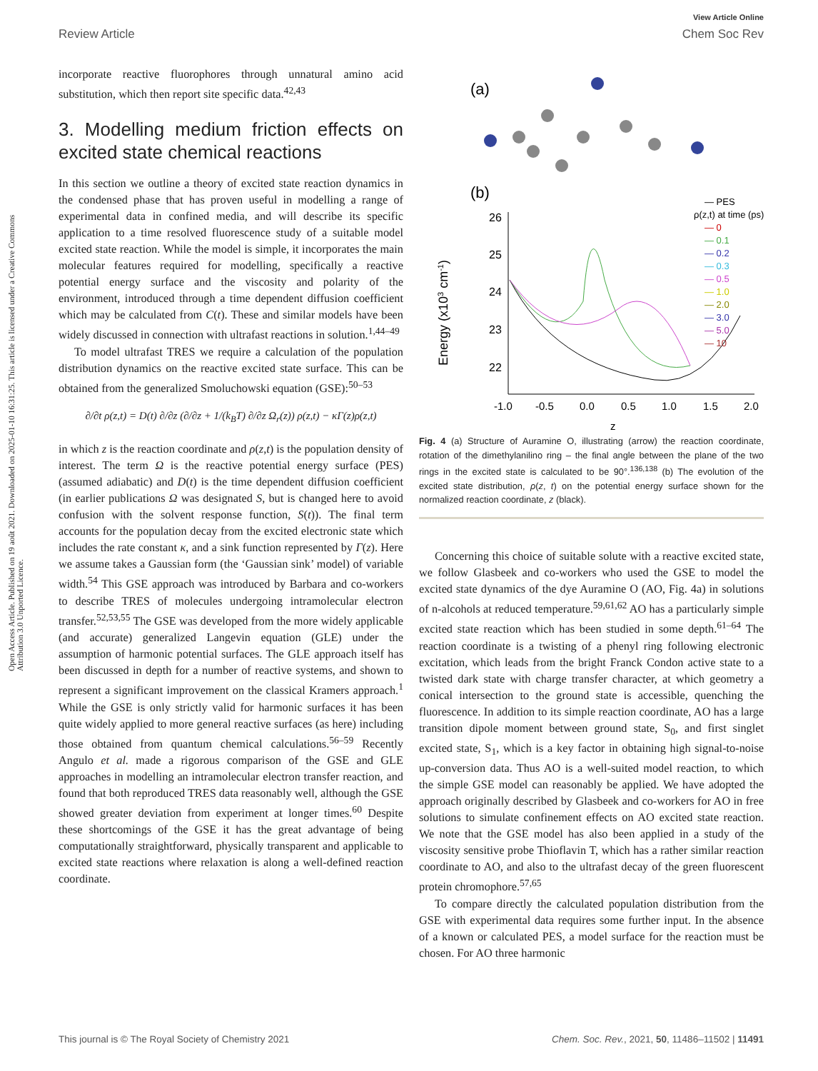View Article Online
Review Article Chem Soc Rev
Open Access Article. Published on 19 août 2021. Downloaded on 2025-01-10 16:31:25. This article is licensed under a Creative Commons Attribution 3.0 Unported Licence.
incorporate reactive fluorophores through unnatural amino acid substitution, which then report site specific data.<sup>42,43</sup>
3. Modelling medium friction effects on excited state chemical reactions
In this section we outline a theory of excited state reaction dynamics in the condensed phase that has proven useful in modelling a range of experimental data in confined media, and will describe its specific application to a time resolved fluorescence study of a suitable model excited state reaction. While the model is simple, it incorporates the main molecular features required for modelling, specifically a reactive potential energy surface and the viscosity and polarity of the environment, introduced through a time dependent diffusion coefficient which may be calculated from C(t). These and similar models have been widely discussed in connection with ultrafast reactions in solution.<sup>1,44–49</sup>
To model ultrafast TRES we require a calculation of the population distribution dynamics on the reactive excited state surface. This can be obtained from the generalized Smoluchowski equation (GSE):<sup>50–53</sup>
∂/∂t ρ(z,t) = D(t) ∂/∂z (∂/∂z + 1/(k<sub>B</sub>T) ∂/∂z Ω<sub>r</sub>(z)) ρ(z,t) − κΓ(z)ρ(z,t)
in which z is the reaction coordinate and ρ(z,t) is the population density of interest. The term Ω is the reactive potential energy surface (PES) (assumed adiabatic) and D(t) is the time dependent diffusion coefficient (in earlier publications Ω was designated S, but is changed here to avoid confusion with the solvent response function, S(t)). The final term accounts for the population decay from the excited electronic state which includes the rate constant κ, and a sink function represented by Γ(z). Here we assume takes a Gaussian form (the ‘Gaussian sink’ model) of variable width.<sup>54</sup> This GSE approach was introduced by Barbara and co-workers to describe TRES of molecules undergoing intramolecular electron transfer.<sup>52,53,55</sup> The GSE was developed from the more widely applicable (and accurate) generalized Langevin equation (GLE) under the assumption of harmonic potential surfaces. The GLE approach itself has been discussed in depth for a number of reactive systems, and shown to represent a significant improvement on the classical Kramers approach.<sup>1</sup> While the GSE is only strictly valid for harmonic surfaces it has been quite widely applied to more general reactive surfaces (as here) including those obtained from quantum chemical calculations.<sup>56–59</sup> Recently Angulo et al. made a rigorous comparison of the GSE and GLE approaches in modelling an intramolecular electron transfer reaction, and found that both reproduced TRES data reasonably well, although the GSE showed greater deviation from experiment at longer times.<sup>60</sup> Despite these shortcomings of the GSE it has the great advantage of being computationally straightforward, physically transparent and applicable to excited state reactions where relaxation is along a well-defined reaction coordinate.
(a)
(b)
26
25
24
23
22
Energy (x103 cm-1)
-1.0
-0.5
0.0
0.5
1.0
1.5
2.0
z
— PES
ρ(z,t) at time (ps)
— 0
— 0.1
— 0.2
— 0.3
— 0.5
— 1.0
— 2.0
— 3.0
— 5.0
— 10
Fig. 4 (a) Structure of Auramine O, illustrating (arrow) the reaction coordinate, rotation of the dimethylanilino ring – the final angle between the plane of the two rings in the excited state is calculated to be 90°.<sup>136,138</sup> (b) The evolution of the excited state distribution, ρ(z, t) on the potential energy surface shown for the normalized reaction coordinate, z (black).
Concerning this choice of suitable solute with a reactive excited state, we follow Glasbeek and co-workers who used the GSE to model the excited state dynamics of the dye Auramine O (AO, Fig. 4a) in solutions of n-alcohols at reduced temperature.<sup>59,61,62</sup> AO has a particularly simple excited state reaction which has been studied in some depth.<sup>61–64</sup> The reaction coordinate is a twisting of a phenyl ring following electronic excitation, which leads from the bright Franck Condon active state to a twisted dark state with charge transfer character, at which geometry a conical intersection to the ground state is accessible, quenching the fluorescence. In addition to its simple reaction coordinate, AO has a large transition dipole moment between ground state, S<sub>0</sub>, and first singlet excited state, S<sub>1</sub>, which is a key factor in obtaining high signal-to-noise up-conversion data. Thus AO is a well-suited model reaction, to which the simple GSE model can reasonably be applied. We have adopted the approach originally described by Glasbeek and co-workers for AO in free solutions to simulate confinement effects on AO excited state reaction. We note that the GSE model has also been applied in a study of the viscosity sensitive probe Thioflavin T, which has a rather similar reaction coordinate to AO, and also to the ultrafast decay of the green fluorescent protein chromophore.<sup>57,65</sup>
To compare directly the calculated population distribution from the GSE with experimental data requires some further input. In the absence of a known or calculated PES, a model surface for the reaction must be chosen. For AO three harmonic
This journal is © The Royal Society of Chemistry 2021 Chem. Soc. Rev., 2021, 50, 11486–11502 | 11491